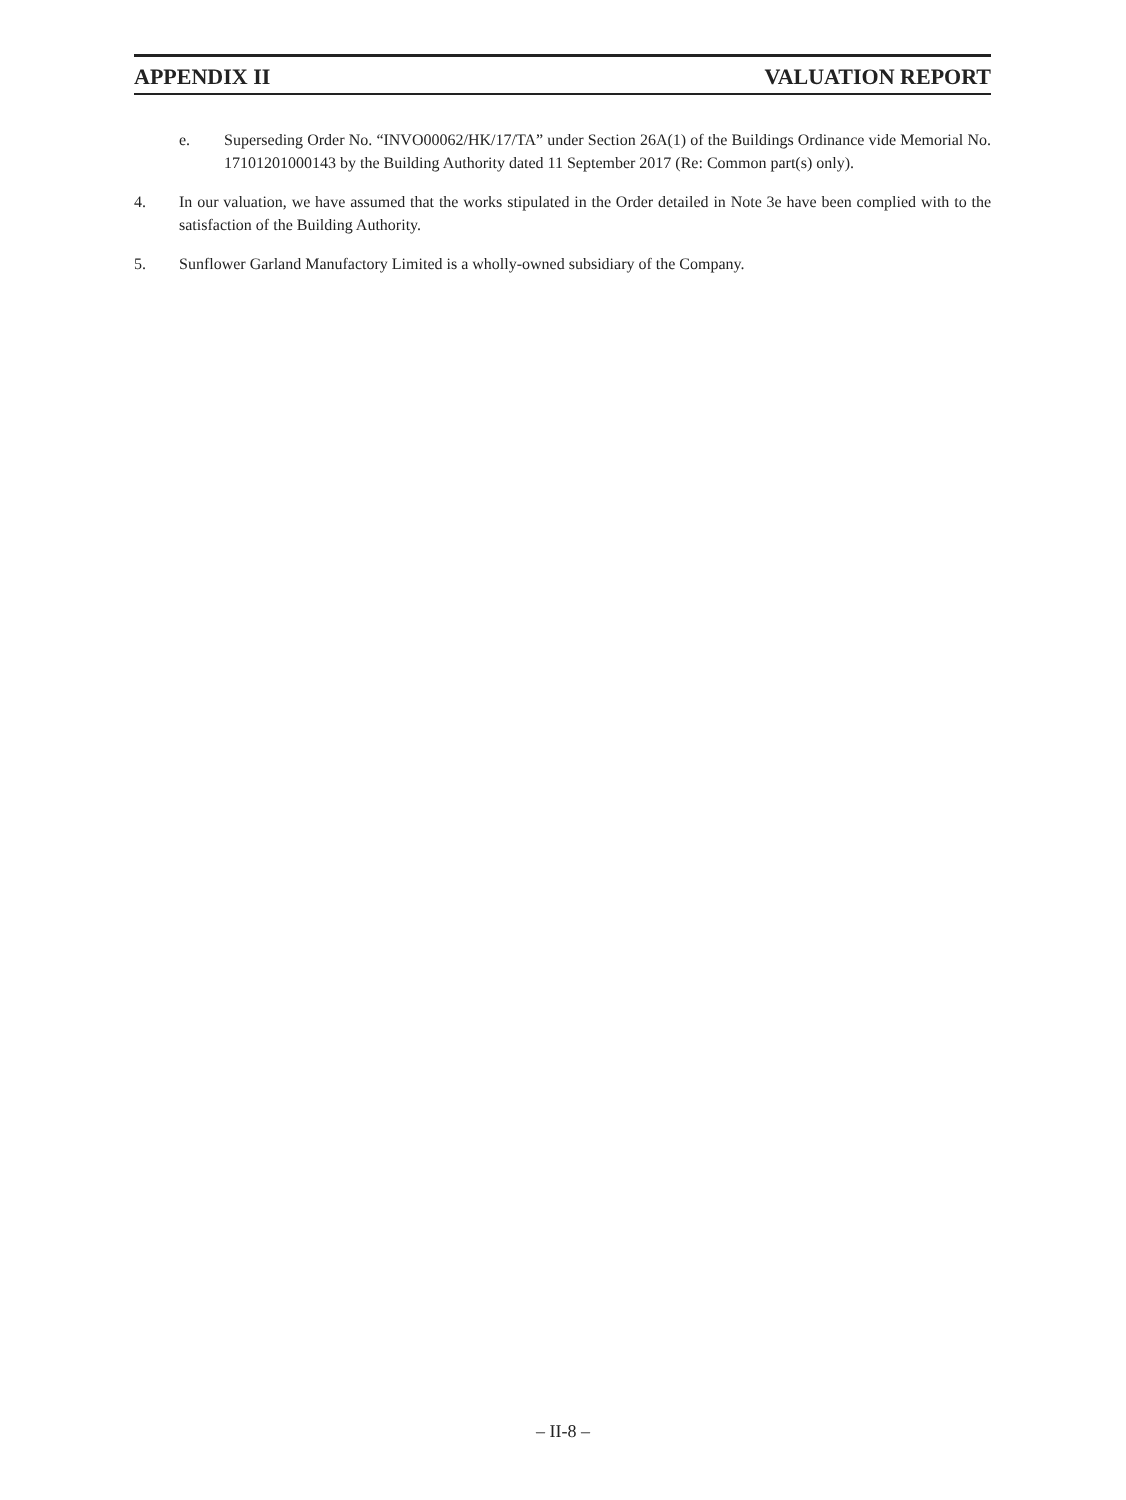APPENDIX II VALUATION REPORT
e. Superseding Order No. “INVO00062/HK/17/TA” under Section 26A(1) of the Buildings Ordinance vide Memorial No. 17101201000143 by the Building Authority dated 11 September 2017 (Re: Common part(s) only).
4. In our valuation, we have assumed that the works stipulated in the Order detailed in Note 3e have been complied with to the satisfaction of the Building Authority.
5. Sunflower Garland Manufactory Limited is a wholly-owned subsidiary of the Company.
– II-8 –